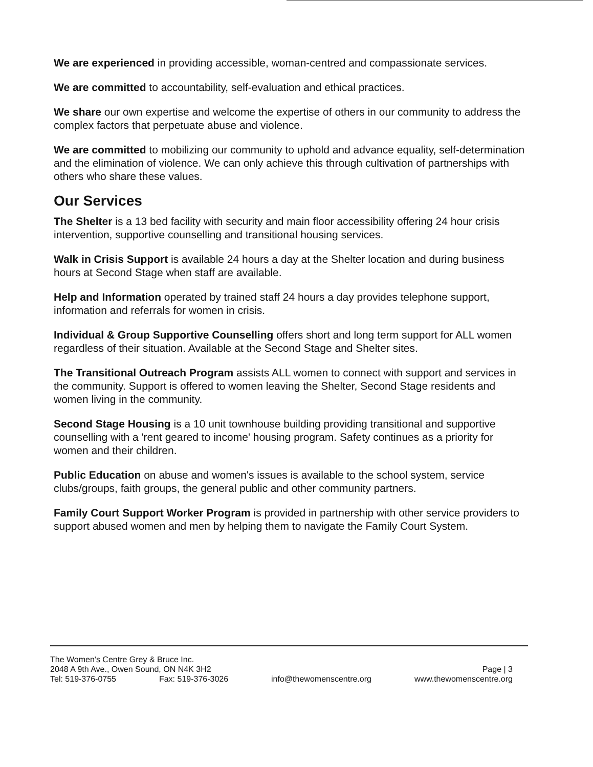We are experienced in providing accessible, woman-centred and compassionate services.
We are committed to accountability, self-evaluation and ethical practices.
We share our own expertise and welcome the expertise of others in our community to address the complex factors that perpetuate abuse and violence.
We are committed to mobilizing our community to uphold and advance equality, self-determination and the elimination of violence. We can only achieve this through cultivation of partnerships with others who share these values.
Our Services
The Shelter is a 13 bed facility with security and main floor accessibility offering 24 hour crisis intervention, supportive counselling and transitional housing services.
Walk in Crisis Support is available 24 hours a day at the Shelter location and during business hours at Second Stage when staff are available.
Help and Information operated by trained staff 24 hours a day provides telephone support, information and referrals for women in crisis.
Individual & Group Supportive Counselling offers short and long term support for ALL women regardless of their situation. Available at the Second Stage and Shelter sites.
The Transitional Outreach Program assists ALL women to connect with support and services in the community. Support is offered to women leaving the Shelter, Second Stage residents and women living in the community.
Second Stage Housing is a 10 unit townhouse building providing transitional and supportive counselling with a 'rent geared to income' housing program. Safety continues as a priority for women and their children.
Public Education on abuse and women's issues is available to the school system, service clubs/groups, faith groups, the general public and other community partners.
Family Court Support Worker Program is provided in partnership with other service providers to support abused women and men by helping them to navigate the Family Court System.
The Women's Centre Grey & Bruce Inc.
2048 A 9th Ave., Owen Sound, ON N4K 3H2 Page | 3
Tel: 519-376-0755 Fax: 519-376-3026 info@thewomenscentre.org www.thewomenscentre.org